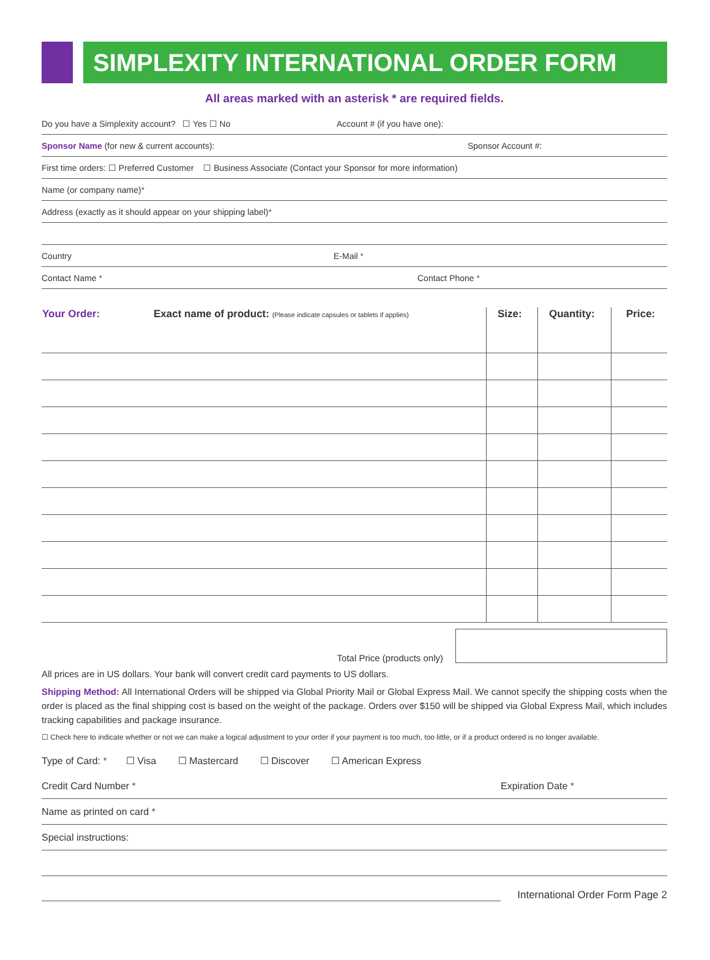SIMPLEXITY INTERNATIONAL ORDER FORM
All areas marked with an asterisk * are required fields.
Do you have a Simplexity account? ☐ Yes ☐ No Account # (if you have one):
Sponsor Name (for new & current accounts): Sponsor Account #:
First time orders: ☐ Preferred Customer ☐ Business Associate (Contact your Sponsor for more information)
Name (or company name) *
Address (exactly as it should appear on your shipping label) *
Country E-Mail *
Contact Name * Contact Phone *
| Your Order: | Exact name of product: (Please indicate capsules or tablets if applies) | Size: | Quantity: | Price: |
| --- | --- | --- | --- | --- |
Total Price (products only)
All prices are in US dollars. Your bank will convert credit card payments to US dollars.
Shipping Method: All International Orders will be shipped via Global Priority Mail or Global Express Mail. We cannot specify the shipping costs when the order is placed as the final shipping cost is based on the weight of the package. Orders over $150 will be shipped via Global Express Mail, which includes tracking capabilities and package insurance.
☐ Check here to indicate whether or not we can make a logical adjustment to your order if your payment is too much, too little, or if a product ordered is no longer available.
Type of Card: * ☐ Visa ☐ Mastercard ☐ Discover ☐ American Express
Credit Card Number * Expiration Date *
Name as printed on card *
Special instructions:
International Order Form Page 2